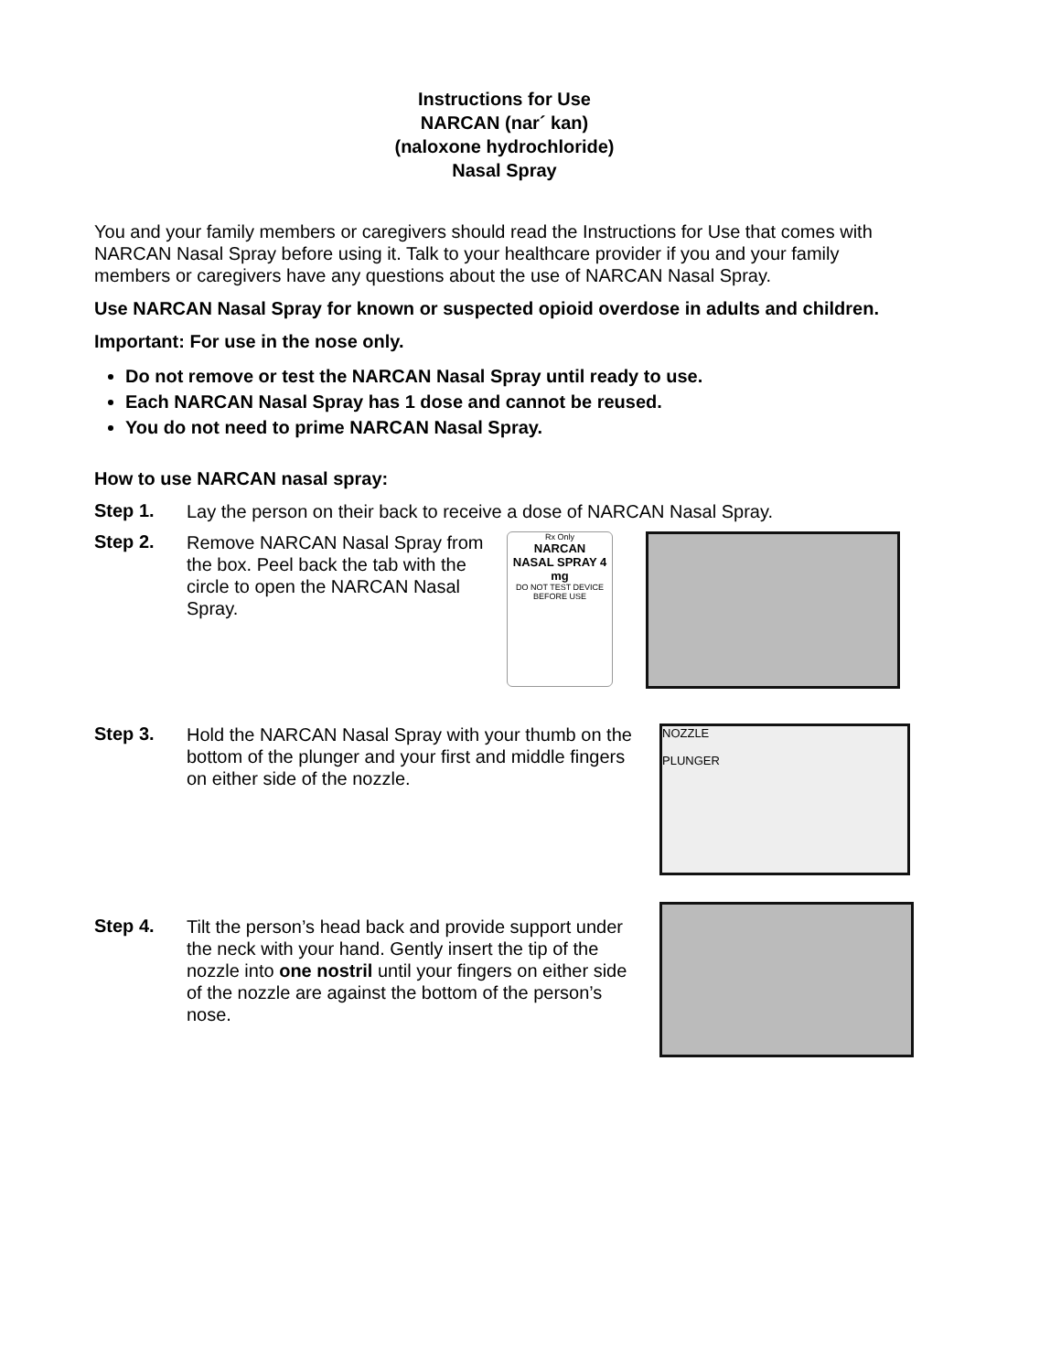Instructions for Use
NARCAN (nar´ kan)
(naloxone hydrochloride)
Nasal Spray
You and your family members or caregivers should read the Instructions for Use that comes with NARCAN Nasal Spray before using it. Talk to your healthcare provider if you and your family members or caregivers have any questions about the use of NARCAN Nasal Spray.
Use NARCAN Nasal Spray for known or suspected opioid overdose in adults and children.
Important: For use in the nose only.
Do not remove or test the NARCAN Nasal Spray until ready to use.
Each NARCAN Nasal Spray has 1 dose and cannot be reused.
You do not need to prime NARCAN Nasal Spray.
How to use NARCAN nasal spray:
Step 1.
Lay the person on their back to receive a dose of NARCAN Nasal Spray.
Step 2.
Remove NARCAN Nasal Spray from the box. Peel back the tab with the circle to open the NARCAN Nasal Spray.
Rx Only
NARCAN
NASAL SPRAY 4 mg
DO NOT TEST DEVICE BEFORE USE
Step 3.
Hold the NARCAN Nasal Spray with your thumb on the bottom of the plunger and your first and middle fingers on either side of the nozzle.
NOZZLE
PLUNGER
Step 4.
Tilt the person’s head back and provide support under the neck with your hand. Gently insert the tip of the nozzle into one nostril until your fingers on either side of the nozzle are against the bottom of the person’s nose.